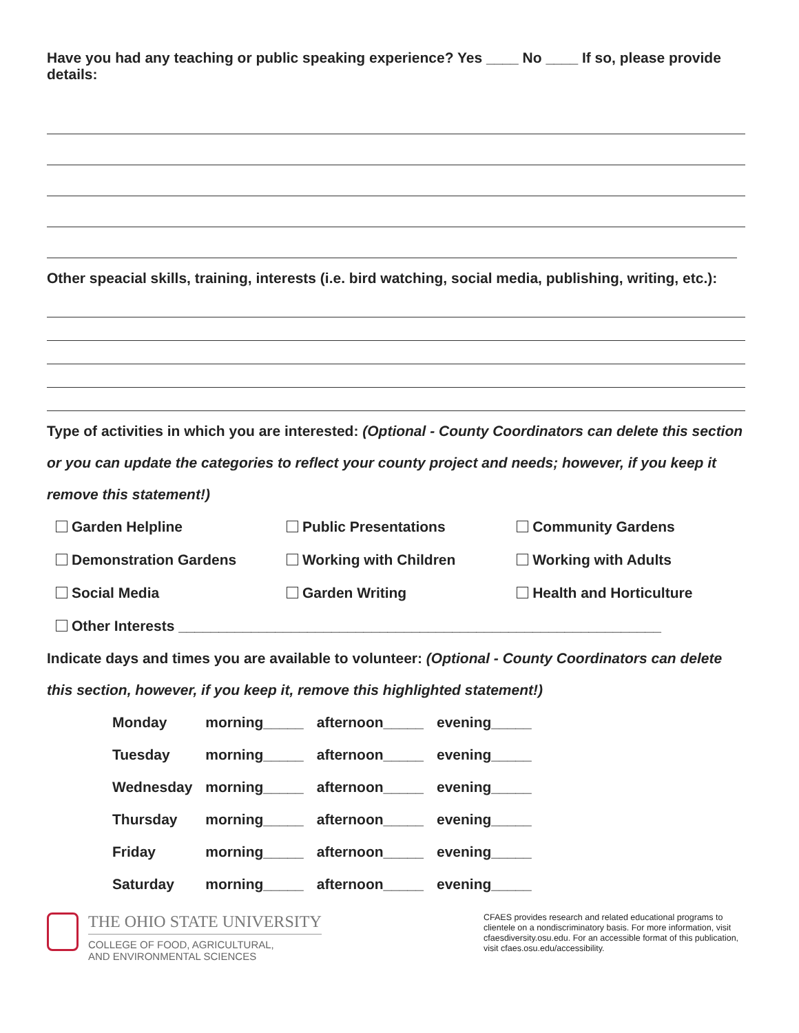Have you had any teaching or public speaking experience? Yes ____ No ____ If so, please provide details:
Other speacial skills, training, interests (i.e. bird watching, social media, publishing, writing, etc.):
Type of activities in which you are interested: (Optional - County Coordinators can delete this section or you can update the categories to reflect your county project and needs; however, if you keep it remove this statement!)
| Garden Helpline | Public Presentations | Community Gardens |
| Demonstration Gardens | Working with Children | Working with Adults |
| Social Media | Garden Writing | Health and Horticulture |
| Other Interests ____________________________________________________________ | | |
Indicate days and times you are available to volunteer: (Optional - County Coordinators can delete this section, however, if you keep it, remove this highlighted statement!)
| Monday | morning_____ | afternoon_____ | evening_____ |
| Tuesday | morning_____ | afternoon_____ | evening_____ |
| Wednesday | morning_____ | afternoon_____ | evening_____ |
| Thursday | morning_____ | afternoon_____ | evening_____ |
| Friday | morning_____ | afternoon_____ | evening_____ |
| Saturday | morning_____ | afternoon_____ | evening_____ |
THE OHIO STATE UNIVERSITY
COLLEGE OF FOOD, AGRICULTURAL,
AND ENVIRONMENTAL SCIENCES
CFAES provides research and related educational programs to clientele on a nondiscriminatory basis. For more information, visit cfaesdiversity.osu.edu. For an accessible format of this publication, visit cfaes.osu.edu/accessibility.